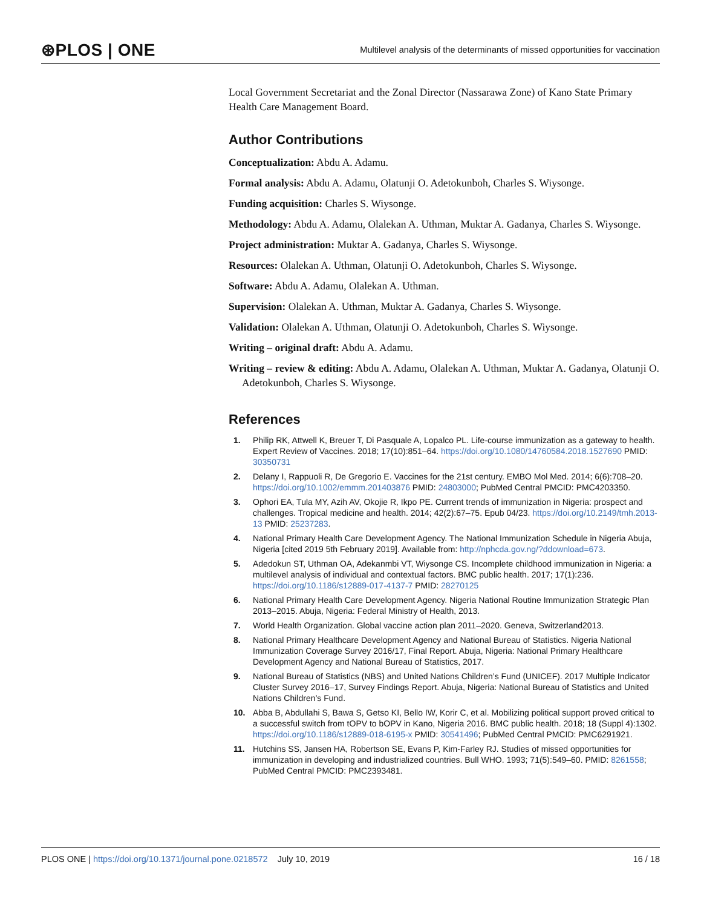⊛PLOS | ONE Multilevel analysis of the determinants of missed opportunities for vaccination
Local Government Secretariat and the Zonal Director (Nassarawa Zone) of Kano State Primary Health Care Management Board.
Author Contributions
Conceptualization: Abdu A. Adamu.
Formal analysis: Abdu A. Adamu, Olatunji O. Adetokunboh, Charles S. Wiysonge.
Funding acquisition: Charles S. Wiysonge.
Methodology: Abdu A. Adamu, Olalekan A. Uthman, Muktar A. Gadanya, Charles S. Wiysonge.
Project administration: Muktar A. Gadanya, Charles S. Wiysonge.
Resources: Olalekan A. Uthman, Olatunji O. Adetokunboh, Charles S. Wiysonge.
Software: Abdu A. Adamu, Olalekan A. Uthman.
Supervision: Olalekan A. Uthman, Muktar A. Gadanya, Charles S. Wiysonge.
Validation: Olalekan A. Uthman, Olatunji O. Adetokunboh, Charles S. Wiysonge.
Writing – original draft: Abdu A. Adamu.
Writing – review & editing: Abdu A. Adamu, Olalekan A. Uthman, Muktar A. Gadanya, Olatunji O. Adetokunboh, Charles S. Wiysonge.
References
1. Philip RK, Attwell K, Breuer T, Di Pasquale A, Lopalco PL. Life-course immunization as a gateway to health. Expert Review of Vaccines. 2018; 17(10):851–64. https://doi.org/10.1080/14760584.2018.1527690 PMID: 30350731
2. Delany I, Rappuoli R, De Gregorio E. Vaccines for the 21st century. EMBO Mol Med. 2014; 6(6):708–20. https://doi.org/10.1002/emmm.201403876 PMID: 24803000; PubMed Central PMCID: PMC4203350.
3. Ophori EA, Tula MY, Azih AV, Okojie R, Ikpo PE. Current trends of immunization in Nigeria: prospect and challenges. Tropical medicine and health. 2014; 42(2):67–75. Epub 04/23. https://doi.org/10.2149/tmh.2013-13 PMID: 25237283.
4. National Primary Health Care Development Agency. The National Immunization Schedule in Nigeria Abuja, Nigeria [cited 2019 5th February 2019]. Available from: http://nphcda.gov.ng/?ddownload=673.
5. Adedokun ST, Uthman OA, Adekanmbi VT, Wiysonge CS. Incomplete childhood immunization in Nigeria: a multilevel analysis of individual and contextual factors. BMC public health. 2017; 17(1):236. https://doi.org/10.1186/s12889-017-4137-7 PMID: 28270125
6. National Primary Health Care Development Agency. Nigeria National Routine Immunization Strategic Plan 2013–2015. Abuja, Nigeria: Federal Ministry of Health, 2013.
7. World Health Organization. Global vaccine action plan 2011–2020. Geneva, Switzerland2013.
8. National Primary Healthcare Development Agency and National Bureau of Statistics. Nigeria National Immunization Coverage Survey 2016/17, Final Report. Abuja, Nigeria: National Primary Healthcare Development Agency and National Bureau of Statistics, 2017.
9. National Bureau of Statistics (NBS) and United Nations Children’s Fund (UNICEF). 2017 Multiple Indicator Cluster Survey 2016–17, Survey Findings Report. Abuja, Nigeria: National Bureau of Statistics and United Nations Children’s Fund.
10. Abba B, Abdullahi S, Bawa S, Getso KI, Bello IW, Korir C, et al. Mobilizing political support proved critical to a successful switch from tOPV to bOPV in Kano, Nigeria 2016. BMC public health. 2018; 18 (Suppl 4):1302. https://doi.org/10.1186/s12889-018-6195-x PMID: 30541496; PubMed Central PMCID: PMC6291921.
11. Hutchins SS, Jansen HA, Robertson SE, Evans P, Kim-Farley RJ. Studies of missed opportunities for immunization in developing and industrialized countries. Bull WHO. 1993; 71(5):549–60. PMID: 8261558; PubMed Central PMCID: PMC2393481.
PLOS ONE | https://doi.org/10.1371/journal.pone.0218572 July 10, 2019 16 / 18